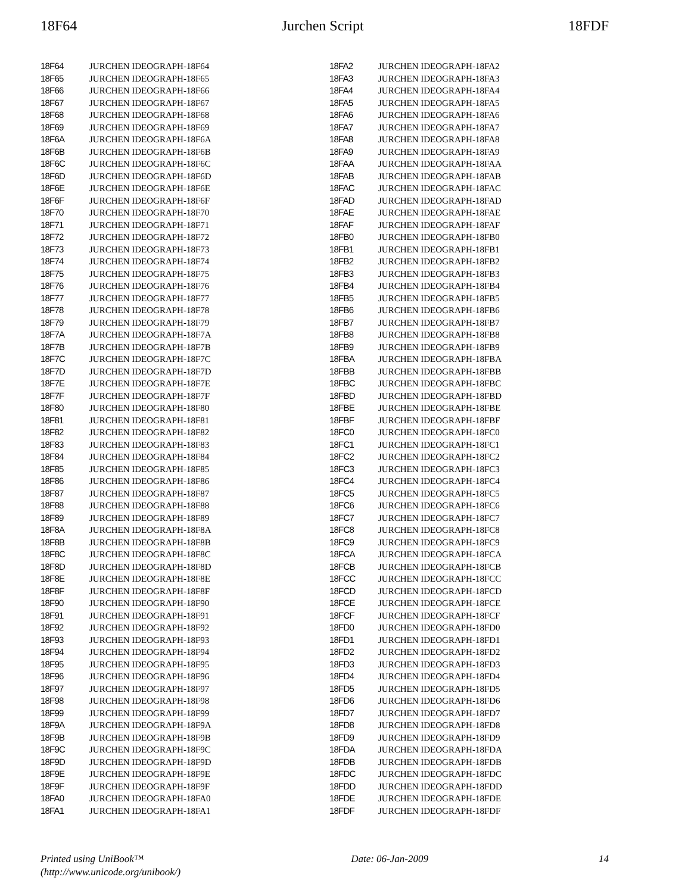18F64 Jurchen Script 18FDF
| 18F64 | | JURCHEN IDEOGRAPH-18F64 |
| 18F65 | | JURCHEN IDEOGRAPH-18F65 |
| 18F66 | | JURCHEN IDEOGRAPH-18F66 |
| 18F67 | | JURCHEN IDEOGRAPH-18F67 |
| 18F68 | | JURCHEN IDEOGRAPH-18F68 |
| 18F69 | | JURCHEN IDEOGRAPH-18F69 |
| 18F6A | | JURCHEN IDEOGRAPH-18F6A |
| 18F6B | | JURCHEN IDEOGRAPH-18F6B |
| 18F6C | | JURCHEN IDEOGRAPH-18F6C |
| 18F6D | | JURCHEN IDEOGRAPH-18F6D |
| 18F6E | | JURCHEN IDEOGRAPH-18F6E |
| 18F6F | | JURCHEN IDEOGRAPH-18F6F |
| 18F70 | | JURCHEN IDEOGRAPH-18F70 |
| 18F71 | | JURCHEN IDEOGRAPH-18F71 |
| 18F72 | | JURCHEN IDEOGRAPH-18F72 |
| 18F73 | | JURCHEN IDEOGRAPH-18F73 |
| 18F74 | | JURCHEN IDEOGRAPH-18F74 |
| 18F75 | | JURCHEN IDEOGRAPH-18F75 |
| 18F76 | | JURCHEN IDEOGRAPH-18F76 |
| 18F77 | | JURCHEN IDEOGRAPH-18F77 |
| 18F78 | | JURCHEN IDEOGRAPH-18F78 |
| 18F79 | | JURCHEN IDEOGRAPH-18F79 |
| 18F7A | | JURCHEN IDEOGRAPH-18F7A |
| 18F7B | | JURCHEN IDEOGRAPH-18F7B |
| 18F7C | | JURCHEN IDEOGRAPH-18F7C |
| 18F7D | | JURCHEN IDEOGRAPH-18F7D |
| 18F7E | | JURCHEN IDEOGRAPH-18F7E |
| 18F7F | | JURCHEN IDEOGRAPH-18F7F |
| 18F80 | | JURCHEN IDEOGRAPH-18F80 |
| 18F81 | | JURCHEN IDEOGRAPH-18F81 |
| 18F82 | | JURCHEN IDEOGRAPH-18F82 |
| 18F83 | | JURCHEN IDEOGRAPH-18F83 |
| 18F84 | | JURCHEN IDEOGRAPH-18F84 |
| 18F85 | | JURCHEN IDEOGRAPH-18F85 |
| 18F86 | | JURCHEN IDEOGRAPH-18F86 |
| 18F87 | | JURCHEN IDEOGRAPH-18F87 |
| 18F88 | | JURCHEN IDEOGRAPH-18F88 |
| 18F89 | | JURCHEN IDEOGRAPH-18F89 |
| 18F8A | | JURCHEN IDEOGRAPH-18F8A |
| 18F8B | | JURCHEN IDEOGRAPH-18F8B |
| 18F8C | | JURCHEN IDEOGRAPH-18F8C |
| 18F8D | | JURCHEN IDEOGRAPH-18F8D |
| 18F8E | | JURCHEN IDEOGRAPH-18F8E |
| 18F8F | | JURCHEN IDEOGRAPH-18F8F |
| 18F90 | | JURCHEN IDEOGRAPH-18F90 |
| 18F91 | | JURCHEN IDEOGRAPH-18F91 |
| 18F92 | | JURCHEN IDEOGRAPH-18F92 |
| 18F93 | | JURCHEN IDEOGRAPH-18F93 |
| 18F94 | | JURCHEN IDEOGRAPH-18F94 |
| 18F95 | | JURCHEN IDEOGRAPH-18F95 |
| 18F96 | | JURCHEN IDEOGRAPH-18F96 |
| 18F97 | | JURCHEN IDEOGRAPH-18F97 |
| 18F98 | | JURCHEN IDEOGRAPH-18F98 |
| 18F99 | | JURCHEN IDEOGRAPH-18F99 |
| 18F9A | | JURCHEN IDEOGRAPH-18F9A |
| 18F9B | | JURCHEN IDEOGRAPH-18F9B |
| 18F9C | | JURCHEN IDEOGRAPH-18F9C |
| 18F9D | | JURCHEN IDEOGRAPH-18F9D |
| 18F9E | | JURCHEN IDEOGRAPH-18F9E |
| 18F9F | | JURCHEN IDEOGRAPH-18F9F |
| 18FA0 | | JURCHEN IDEOGRAPH-18FA0 |
| 18FA1 | | JURCHEN IDEOGRAPH-18FA1 |
| 18FA2 | | JURCHEN IDEOGRAPH-18FA2 |
| 18FA3 | | JURCHEN IDEOGRAPH-18FA3 |
| 18FA4 | | JURCHEN IDEOGRAPH-18FA4 |
| 18FA5 | | JURCHEN IDEOGRAPH-18FA5 |
| 18FA6 | | JURCHEN IDEOGRAPH-18FA6 |
| 18FA7 | | JURCHEN IDEOGRAPH-18FA7 |
| 18FA8 | | JURCHEN IDEOGRAPH-18FA8 |
| 18FA9 | | JURCHEN IDEOGRAPH-18FA9 |
| 18FAA | | JURCHEN IDEOGRAPH-18FAA |
| 18FAB | | JURCHEN IDEOGRAPH-18FAB |
| 18FAC | | JURCHEN IDEOGRAPH-18FAC |
| 18FAD | | JURCHEN IDEOGRAPH-18FAD |
| 18FAE | | JURCHEN IDEOGRAPH-18FAE |
| 18FAF | | JURCHEN IDEOGRAPH-18FAF |
| 18FB0 | | JURCHEN IDEOGRAPH-18FB0 |
| 18FB1 | | JURCHEN IDEOGRAPH-18FB1 |
| 18FB2 | | JURCHEN IDEOGRAPH-18FB2 |
| 18FB3 | | JURCHEN IDEOGRAPH-18FB3 |
| 18FB4 | | JURCHEN IDEOGRAPH-18FB4 |
| 18FB5 | | JURCHEN IDEOGRAPH-18FB5 |
| 18FB6 | | JURCHEN IDEOGRAPH-18FB6 |
| 18FB7 | | JURCHEN IDEOGRAPH-18FB7 |
| 18FB8 | | JURCHEN IDEOGRAPH-18FB8 |
| 18FB9 | | JURCHEN IDEOGRAPH-18FB9 |
| 18FBA | | JURCHEN IDEOGRAPH-18FBA |
| 18FBB | | JURCHEN IDEOGRAPH-18FBB |
| 18FBC | | JURCHEN IDEOGRAPH-18FBC |
| 18FBD | | JURCHEN IDEOGRAPH-18FBD |
| 18FBE | | JURCHEN IDEOGRAPH-18FBE |
| 18FBF | | JURCHEN IDEOGRAPH-18FBF |
| 18FC0 | | JURCHEN IDEOGRAPH-18FC0 |
| 18FC1 | | JURCHEN IDEOGRAPH-18FC1 |
| 18FC2 | | JURCHEN IDEOGRAPH-18FC2 |
| 18FC3 | | JURCHEN IDEOGRAPH-18FC3 |
| 18FC4 | | JURCHEN IDEOGRAPH-18FC4 |
| 18FC5 | | JURCHEN IDEOGRAPH-18FC5 |
| 18FC6 | | JURCHEN IDEOGRAPH-18FC6 |
| 18FC7 | | JURCHEN IDEOGRAPH-18FC7 |
| 18FC8 | | JURCHEN IDEOGRAPH-18FC8 |
| 18FC9 | | JURCHEN IDEOGRAPH-18FC9 |
| 18FCA | | JURCHEN IDEOGRAPH-18FCA |
| 18FCB | | JURCHEN IDEOGRAPH-18FCB |
| 18FCC | | JURCHEN IDEOGRAPH-18FCC |
| 18FCD | | JURCHEN IDEOGRAPH-18FCD |
| 18FCE | | JURCHEN IDEOGRAPH-18FCE |
| 18FCF | | JURCHEN IDEOGRAPH-18FCF |
| 18FD0 | | JURCHEN IDEOGRAPH-18FD0 |
| 18FD1 | | JURCHEN IDEOGRAPH-18FD1 |
| 18FD2 | | JURCHEN IDEOGRAPH-18FD2 |
| 18FD3 | | JURCHEN IDEOGRAPH-18FD3 |
| 18FD4 | | JURCHEN IDEOGRAPH-18FD4 |
| 18FD5 | | JURCHEN IDEOGRAPH-18FD5 |
| 18FD6 | | JURCHEN IDEOGRAPH-18FD6 |
| 18FD7 | | JURCHEN IDEOGRAPH-18FD7 |
| 18FD8 | | JURCHEN IDEOGRAPH-18FD8 |
| 18FD9 | | JURCHEN IDEOGRAPH-18FD9 |
| 18FDA | | JURCHEN IDEOGRAPH-18FDA |
| 18FDB | | JURCHEN IDEOGRAPH-18FDB |
| 18FDC | | JURCHEN IDEOGRAPH-18FDC |
| 18FDD | | JURCHEN IDEOGRAPH-18FDD |
| 18FDE | | JURCHEN IDEOGRAPH-18FDE |
| 18FDF | | JURCHEN IDEOGRAPH-18FDF |
Printed using UniBook™
(http://www.unicode.org/unibook/)
Date: 06-Jan-2009 14